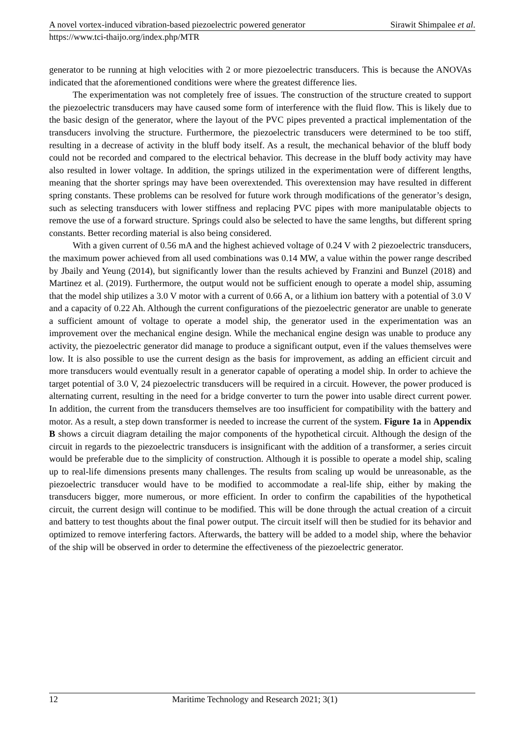A novel vortex-induced vibration-based piezoelectric powered generator Sirawit Shimpalee et al.
https://www.tci-thaijo.org/index.php/MTR
generator to be running at high velocities with 2 or more piezoelectric transducers. This is because the ANOVAs indicated that the aforementioned conditions were where the greatest difference lies.
The experimentation was not completely free of issues. The construction of the structure created to support the piezoelectric transducers may have caused some form of interference with the fluid flow. This is likely due to the basic design of the generator, where the layout of the PVC pipes prevented a practical implementation of the transducers involving the structure. Furthermore, the piezoelectric transducers were determined to be too stiff, resulting in a decrease of activity in the bluff body itself. As a result, the mechanical behavior of the bluff body could not be recorded and compared to the electrical behavior. This decrease in the bluff body activity may have also resulted in lower voltage. In addition, the springs utilized in the experimentation were of different lengths, meaning that the shorter springs may have been overextended. This overextension may have resulted in different spring constants. These problems can be resolved for future work through modifications of the generator’s design, such as selecting transducers with lower stiffness and replacing PVC pipes with more manipulatable objects to remove the use of a forward structure. Springs could also be selected to have the same lengths, but different spring constants. Better recording material is also being considered.
With a given current of 0.56 mA and the highest achieved voltage of 0.24 V with 2 piezoelectric transducers, the maximum power achieved from all used combinations was 0.14 MW, a value within the power range described by Jbaily and Yeung (2014), but significantly lower than the results achieved by Franzini and Bunzel (2018) and Martinez et al. (2019). Furthermore, the output would not be sufficient enough to operate a model ship, assuming that the model ship utilizes a 3.0 V motor with a current of 0.66 A, or a lithium ion battery with a potential of 3.0 V and a capacity of 0.22 Ah. Although the current configurations of the piezoelectric generator are unable to generate a sufficient amount of voltage to operate a model ship, the generator used in the experimentation was an improvement over the mechanical engine design. While the mechanical engine design was unable to produce any activity, the piezoelectric generator did manage to produce a significant output, even if the values themselves were low. It is also possible to use the current design as the basis for improvement, as adding an efficient circuit and more transducers would eventually result in a generator capable of operating a model ship. In order to achieve the target potential of 3.0 V, 24 piezoelectric transducers will be required in a circuit. However, the power produced is alternating current, resulting in the need for a bridge converter to turn the power into usable direct current power. In addition, the current from the transducers themselves are too insufficient for compatibility with the battery and motor. As a result, a step down transformer is needed to increase the current of the system. Figure 1a in Appendix B shows a circuit diagram detailing the major components of the hypothetical circuit. Although the design of the circuit in regards to the piezoelectric transducers is insignificant with the addition of a transformer, a series circuit would be preferable due to the simplicity of construction. Although it is possible to operate a model ship, scaling up to real-life dimensions presents many challenges. The results from scaling up would be unreasonable, as the piezoelectric transducer would have to be modified to accommodate a real-life ship, either by making the transducers bigger, more numerous, or more efficient. In order to confirm the capabilities of the hypothetical circuit, the current design will continue to be modified. This will be done through the actual creation of a circuit and battery to test thoughts about the final power output. The circuit itself will then be studied for its behavior and optimized to remove interfering factors. Afterwards, the battery will be added to a model ship, where the behavior of the ship will be observed in order to determine the effectiveness of the piezoelectric generator.
12 Maritime Technology and Research 2021; 3(1)